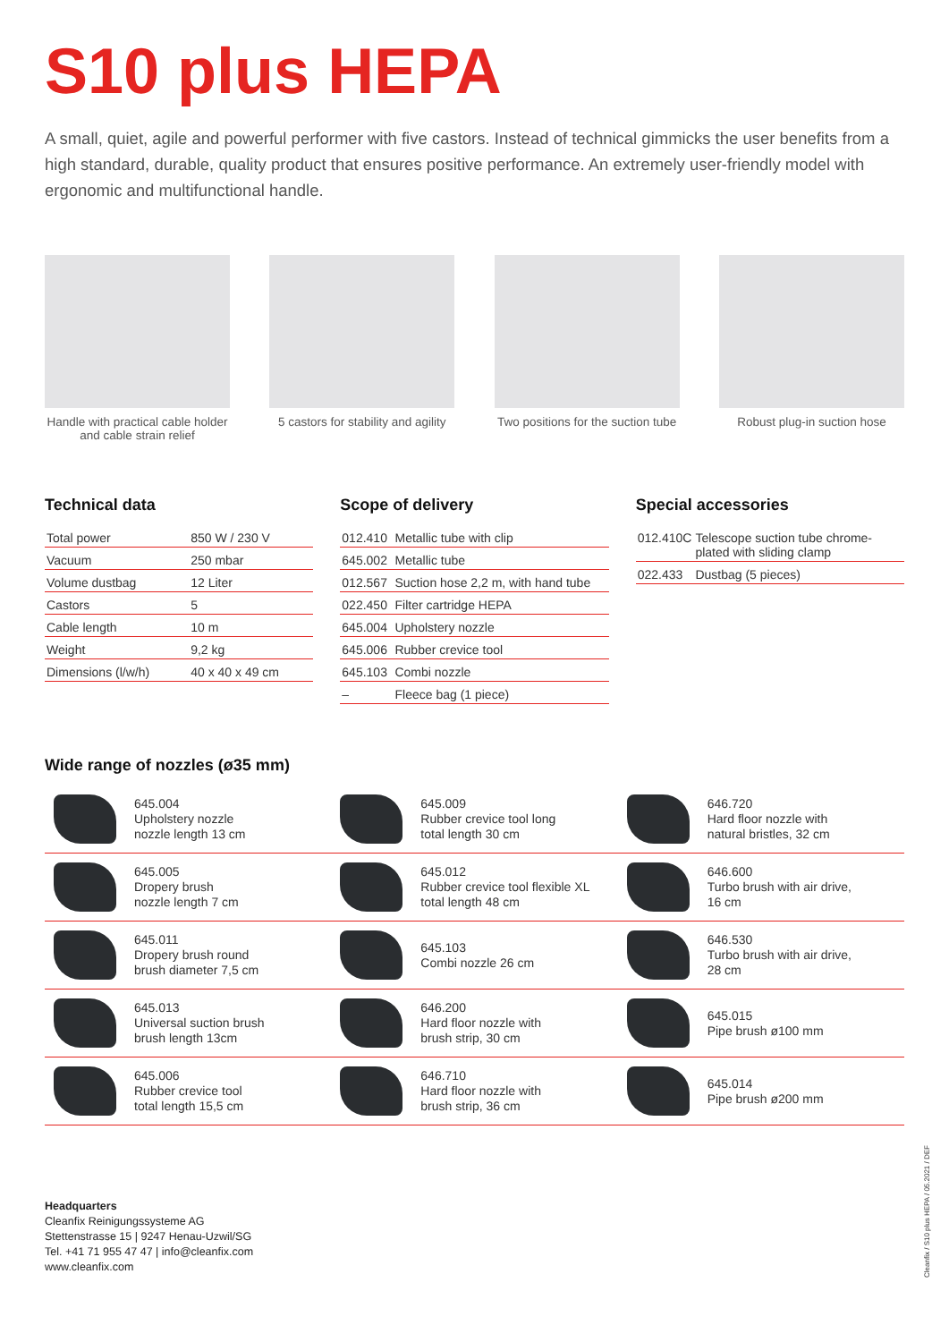S10 plus HEPA
A small, quiet, agile and powerful performer with five castors. Instead of technical gimmicks the user benefits from a high standard, durable, quality product that ensures positive performance. An extremely user-friendly model with ergonomic and multifunctional handle.
Handle with practical cable holder and cable strain relief
5 castors for stability and agility
Two positions for the suction tube
Robust plug-in suction hose
Technical data
| Total power | 850 W / 230 V |
| Vacuum | 250 mbar |
| Volume dustbag | 12 Liter |
| Castors | 5 |
| Cable length | 10 m |
| Weight | 9,2 kg |
| Dimensions (l/w/h) | 40 x 40 x 49 cm |
Scope of delivery
| 012.410 | Metallic tube with clip |
| 645.002 | Metallic tube |
| 012.567 | Suction hose 2,2 m, with hand tube |
| 022.450 | Filter cartridge HEPA |
| 645.004 | Upholstery nozzle |
| 645.006 | Rubber crevice tool |
| 645.103 | Combi nozzle |
| – | Fleece bag (1 piece) |
Special accessories
| 012.410C | Telescope suction tube chrome-plated with sliding clamp |
| 022.433 | Dustbag (5 pieces) |
Wide range of nozzles (ø35 mm)
645.004
Upholstery nozzle
nozzle length 13 cm
645.009
Rubber crevice tool long
total length 30 cm
646.720
Hard floor nozzle with
natural bristles, 32 cm
645.005
Dropery brush
nozzle length 7 cm
645.012
Rubber crevice tool flexible XL
total length 48 cm
646.600
Turbo brush with air drive,
16 cm
645.011
Dropery brush round
brush diameter 7,5 cm
645.103
Combi nozzle 26 cm
646.530
Turbo brush with air drive,
28 cm
645.013
Universal suction brush
brush length 13cm
646.200
Hard floor nozzle with
brush strip, 30 cm
645.015
Pipe brush ø100 mm
645.006
Rubber crevice tool
total length 15,5 cm
646.710
Hard floor nozzle with
brush strip, 36 cm
645.014
Pipe brush ø200 mm
Headquarters
Cleanfix Reinigungssysteme AG
Stettenstrasse 15 | 9247 Henau-Uzwil/SG
Tel. +41 71 955 47 47 | info@cleanfix.com
www.cleanfix.com
Cleanfix / S10 plus HEPA / 05.2021 / DEF